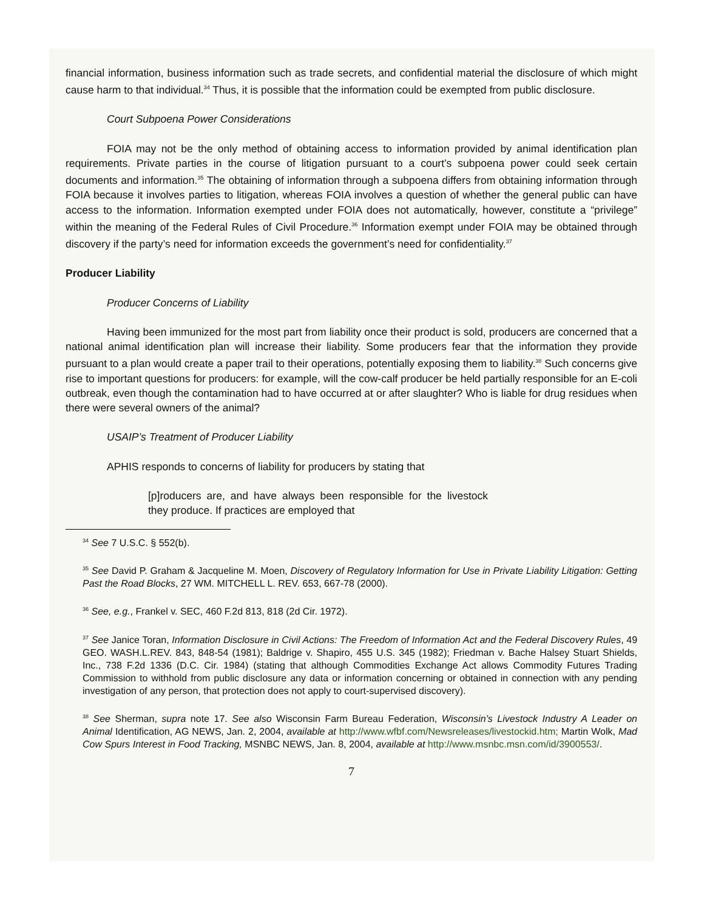financial information, business information such as trade secrets, and confidential material the disclosure of which might cause harm to that individual.<sup>34</sup> Thus, it is possible that the information could be exempted from public disclosure.
Court Subpoena Power Considerations
FOIA may not be the only method of obtaining access to information provided by animal identification plan requirements. Private parties in the course of litigation pursuant to a court’s subpoena power could seek certain documents and information.<sup>35</sup> The obtaining of information through a subpoena differs from obtaining information through FOIA because it involves parties to litigation, whereas FOIA involves a question of whether the general public can have access to the information. Information exempted under FOIA does not automatically, however, constitute a “privilege” within the meaning of the Federal Rules of Civil Procedure.<sup>36</sup> Information exempt under FOIA may be obtained through discovery if the party’s need for information exceeds the government’s need for confidentiality.<sup>37</sup>
Producer Liability
Producer Concerns of Liability
Having been immunized for the most part from liability once their product is sold, producers are concerned that a national animal identification plan will increase their liability. Some producers fear that the information they provide pursuant to a plan would create a paper trail to their operations, potentially exposing them to liability.<sup>38</sup> Such concerns give rise to important questions for producers: for example, will the cow-calf producer be held partially responsible for an E-coli outbreak, even though the contamination had to have occurred at or after slaughter? Who is liable for drug residues when there were several owners of the animal?
USAIP’s Treatment of Producer Liability
APHIS responds to concerns of liability for producers by stating that
[p]roducers are, and have always been responsible for the livestock they produce. If practices are employed that
<sup>34</sup> See 7 U.S.C. § 552(b).
<sup>35</sup> See David P. Graham & Jacqueline M. Moen, Discovery of Regulatory Information for Use in Private Liability Litigation: Getting Past the Road Blocks, 27 WM. MITCHELL L. REV. 653, 667-78 (2000).
<sup>36</sup> See, e.g., Frankel v. SEC, 460 F.2d 813, 818 (2d Cir. 1972).
<sup>37</sup> See Janice Toran, Information Disclosure in Civil Actions: The Freedom of Information Act and the Federal Discovery Rules, 49 GEO. WASH.L.REV. 843, 848-54 (1981); Baldrige v. Shapiro, 455 U.S. 345 (1982); Friedman v. Bache Halsey Stuart Shields, Inc., 738 F.2d 1336 (D.C. Cir. 1984) (stating that although Commodities Exchange Act allows Commodity Futures Trading Commission to withhold from public disclosure any data or information concerning or obtained in connection with any pending investigation of any person, that protection does not apply to court-supervised discovery).
<sup>38</sup> See Sherman, supra note 17. See also Wisconsin Farm Bureau Federation, Wisconsin’s Livestock Industry A Leader on Animal Identification, AG NEWS, Jan. 2, 2004, available at http://www.wfbf.com/Newsreleases/livestockid.htm; Martin Wolk, Mad Cow Spurs Interest in Food Tracking, MSNBC NEWS, Jan. 8, 2004, available at http://www.msnbc.msn.com/id/3900553/.
7